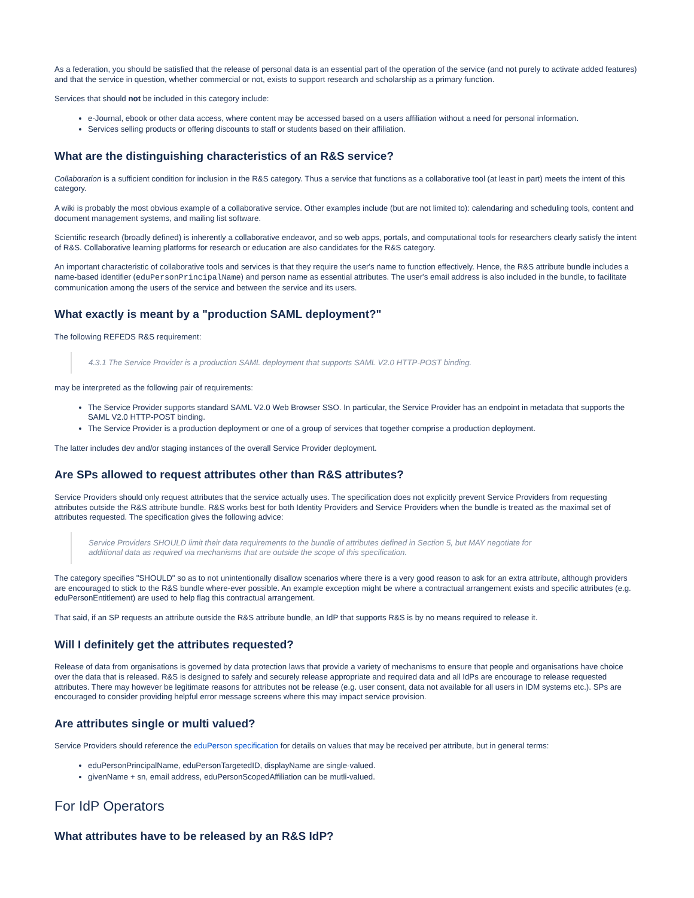As a federation, you should be satisfied that the release of personal data is an essential part of the operation of the service (and not purely to activate added features) and that the service in question, whether commercial or not, exists to support research and scholarship as a primary function.
Services that should not be included in this category include:
e-Journal, ebook or other data access, where content may be accessed based on a users affiliation without a need for personal information.
Services selling products or offering discounts to staff or students based on their affiliation.
What are the distinguishing characteristics of an R&S service?
Collaboration is a sufficient condition for inclusion in the R&S category. Thus a service that functions as a collaborative tool (at least in part) meets the intent of this category.
A wiki is probably the most obvious example of a collaborative service. Other examples include (but are not limited to): calendaring and scheduling tools, content and document management systems, and mailing list software.
Scientific research (broadly defined) is inherently a collaborative endeavor, and so web apps, portals, and computational tools for researchers clearly satisfy the intent of R&S. Collaborative learning platforms for research or education are also candidates for the R&S category.
An important characteristic of collaborative tools and services is that they require the user's name to function effectively. Hence, the R&S attribute bundle includes a name-based identifier (eduPersonPrincipalName) and person name as essential attributes. The user's email address is also included in the bundle, to facilitate communication among the users of the service and between the service and its users.
What exactly is meant by a "production SAML deployment?"
The following REFEDS R&S requirement:
4.3.1 The Service Provider is a production SAML deployment that supports SAML V2.0 HTTP-POST binding.
may be interpreted as the following pair of requirements:
The Service Provider supports standard SAML V2.0 Web Browser SSO. In particular, the Service Provider has an endpoint in metadata that supports the SAML V2.0 HTTP-POST binding.
The Service Provider is a production deployment or one of a group of services that together comprise a production deployment.
The latter includes dev and/or staging instances of the overall Service Provider deployment.
Are SPs allowed to request attributes other than R&S attributes?
Service Providers should only request attributes that the service actually uses. The specification does not explicitly prevent Service Providers from requesting attributes outside the R&S attribute bundle. R&S works best for both Identity Providers and Service Providers when the bundle is treated as the maximal set of attributes requested. The specification gives the following advice:
Service Providers SHOULD limit their data requirements to the bundle of attributes defined in Section 5, but MAY negotiate for
additional data as required via mechanisms that are outside the scope of this specification.
The category specifies "SHOULD" so as to not unintentionally disallow scenarios where there is a very good reason to ask for an extra attribute, although providers are encouraged to stick to the R&S bundle where-ever possible. An example exception might be where a contractual arrangement exists and specific attributes (e.g. eduPersonEntitlement) are used to help flag this contractual arrangement.
That said, if an SP requests an attribute outside the R&S attribute bundle, an IdP that supports R&S is by no means required to release it.
Will I definitely get the attributes requested?
Release of data from organisations is governed by data protection laws that provide a variety of mechanisms to ensure that people and organisations have choice over the data that is released. R&S is designed to safely and securely release appropriate and required data and all IdPs are encourage to release requested attributes. There may however be legitimate reasons for attributes not be release (e.g. user consent, data not available for all users in IDM systems etc.). SPs are encouraged to consider providing helpful error message screens where this may impact service provision.
Are attributes single or multi valued?
Service Providers should reference the eduPerson specification for details on values that may be received per attribute, but in general terms:
eduPersonPrincipalName, eduPersonTargetedID, displayName are single-valued.
givenName + sn, email address, eduPersonScopedAffiliation can be mutli-valued.
For IdP Operators
What attributes have to be released by an R&S IdP?